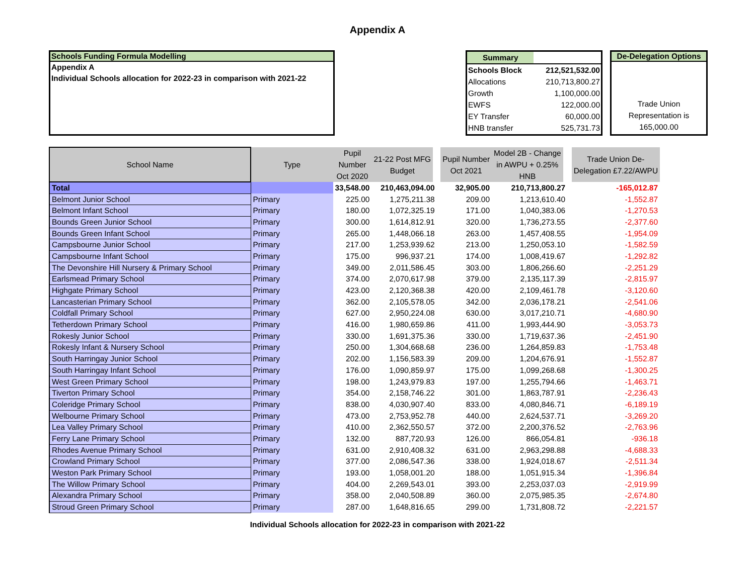Appendix A
Schools Funding Formula Modelling
Appendix A
Individual Schools allocation for 2022-23 in comparison with 2021-22
| Summary | |
| Schools Block | 212,521,532.00 |
| Allocations | 210,713,800.27 |
| Growth | 1,100,000.00 |
| EWFS | 122,000.00 |
| EY Transfer | 60,000.00 |
| HNB transfer | 525,731.73 |
De-Delegation Options
Trade Union
Representation is
165,000.00
| School Name | Type | Pupil Number Oct 2020 | 21-22 Post MFG Budget | Pupil Number Oct 2021 | Model 2B - Change in AWPU + 0.25% HNB | Trade Union De- Delegation £7.22/AWPU |
| --- | --- | --- | --- | --- | --- | --- |
| Total | | 33,548.00 | 210,463,094.00 | 32,905.00 | 210,713,800.27 | -165,012.87 |
| Belmont Junior School | Primary | 225.00 | 1,275,211.38 | 209.00 | 1,213,610.40 | -1,552.87 |
| Belmont Infant School | Primary | 180.00 | 1,072,325.19 | 171.00 | 1,040,383.06 | -1,270.53 |
| Bounds Green Junior School | Primary | 300.00 | 1,614,812.91 | 320.00 | 1,736,273.55 | -2,377.60 |
| Bounds Green Infant School | Primary | 265.00 | 1,448,066.18 | 263.00 | 1,457,408.55 | -1,954.09 |
| Campsbourne Junior School | Primary | 217.00 | 1,253,939.62 | 213.00 | 1,250,053.10 | -1,582.59 |
| Campsbourne Infant School | Primary | 175.00 | 996,937.21 | 174.00 | 1,008,419.67 | -1,292.82 |
| The Devonshire Hill Nursery & Primary School | Primary | 349.00 | 2,011,586.45 | 303.00 | 1,806,266.60 | -2,251.29 |
| Earlsmead Primary School | Primary | 374.00 | 2,070,617.98 | 379.00 | 2,135,117.39 | -2,815.97 |
| Highgate Primary School | Primary | 423.00 | 2,120,368.38 | 420.00 | 2,109,461.78 | -3,120.60 |
| Lancasterian Primary School | Primary | 362.00 | 2,105,578.05 | 342.00 | 2,036,178.21 | -2,541.06 |
| Coldfall Primary School | Primary | 627.00 | 2,950,224.08 | 630.00 | 3,017,210.71 | -4,680.90 |
| Tetherdown Primary School | Primary | 416.00 | 1,980,659.86 | 411.00 | 1,993,444.90 | -3,053.73 |
| Rokesly Junior School | Primary | 330.00 | 1,691,375.36 | 330.00 | 1,719,637.36 | -2,451.90 |
| Rokesly Infant & Nursery School | Primary | 250.00 | 1,304,668.68 | 236.00 | 1,264,859.83 | -1,753.48 |
| South Harringay Junior School | Primary | 202.00 | 1,156,583.39 | 209.00 | 1,204,676.91 | -1,552.87 |
| South Harringay Infant School | Primary | 176.00 | 1,090,859.97 | 175.00 | 1,099,268.68 | -1,300.25 |
| West Green Primary School | Primary | 198.00 | 1,243,979.83 | 197.00 | 1,255,794.66 | -1,463.71 |
| Tiverton Primary School | Primary | 354.00 | 2,158,746.22 | 301.00 | 1,863,787.91 | -2,236.43 |
| Coleridge Primary School | Primary | 838.00 | 4,030,907.40 | 833.00 | 4,080,846.71 | -6,189.19 |
| Welbourne Primary School | Primary | 473.00 | 2,753,952.78 | 440.00 | 2,624,537.71 | -3,269.20 |
| Lea Valley Primary School | Primary | 410.00 | 2,362,550.57 | 372.00 | 2,200,376.52 | -2,763.96 |
| Ferry Lane Primary School | Primary | 132.00 | 887,720.93 | 126.00 | 866,054.81 | -936.18 |
| Rhodes Avenue Primary School | Primary | 631.00 | 2,910,408.32 | 631.00 | 2,963,298.88 | -4,688.33 |
| Crowland Primary School | Primary | 377.00 | 2,086,547.36 | 338.00 | 1,924,018.67 | -2,511.34 |
| Weston Park Primary School | Primary | 193.00 | 1,058,001.20 | 188.00 | 1,051,915.34 | -1,396.84 |
| The Willow Primary School | Primary | 404.00 | 2,269,543.01 | 393.00 | 2,253,037.03 | -2,919.99 |
| Alexandra Primary School | Primary | 358.00 | 2,040,508.89 | 360.00 | 2,075,985.35 | -2,674.80 |
| Stroud Green Primary School | Primary | 287.00 | 1,648,816.65 | 299.00 | 1,731,808.72 | -2,221.57 |
Individual Schools allocation for 2022-23 in comparison with 2021-22